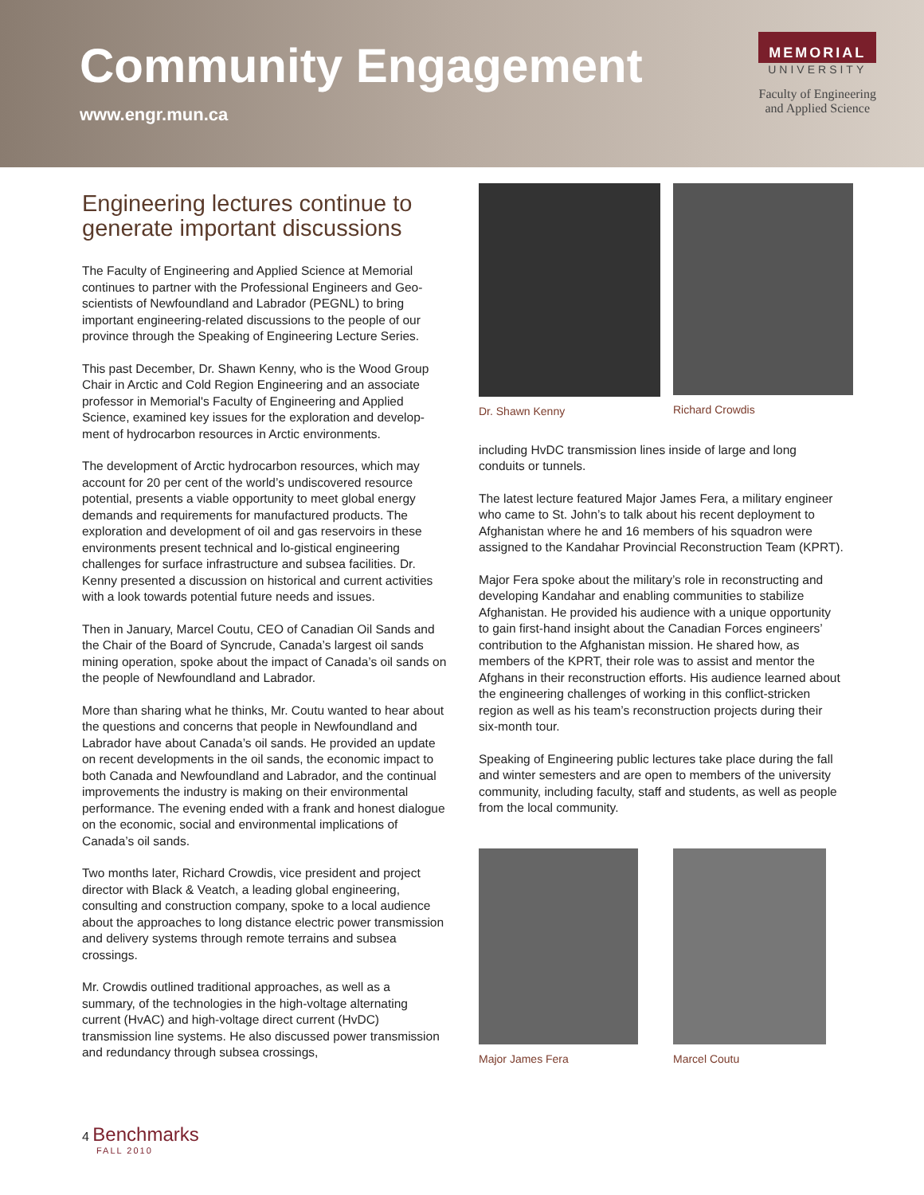Community Engagement
www.engr.mun.ca
MEMORIAL
UNIVERSITY
Faculty of Engineering
and Applied Science
Engineering lectures continue to generate important discussions
The Faculty of Engineering and Applied Science at Memorial continues to partner with the Professional Engineers and Geo-scientists of Newfoundland and Labrador (PEGNL) to bring important engineering-related discussions to the people of our province through the Speaking of Engineering Lecture Series.
This past December, Dr. Shawn Kenny, who is the Wood Group Chair in Arctic and Cold Region Engineering and an associate professor in Memorial's Faculty of Engineering and Applied Science, examined key issues for the exploration and develop-ment of hydrocarbon resources in Arctic environments.
The development of Arctic hydrocarbon resources, which may account for 20 per cent of the world’s undiscovered resource potential, presents a viable opportunity to meet global energy demands and requirements for manufactured products. The exploration and development of oil and gas reservoirs in these environments present technical and lo-gistical engineering challenges for surface infrastructure and subsea facilities. Dr. Kenny presented a discussion on historical and current activities with a look towards potential future needs and issues.
Then in January, Marcel Coutu, CEO of Canadian Oil Sands and the Chair of the Board of Syncrude, Canada’s largest oil sands mining operation, spoke about the impact of Canada’s oil sands on the people of Newfoundland and Labrador.
More than sharing what he thinks, Mr. Coutu wanted to hear about the questions and concerns that people in Newfoundland and Labrador have about Canada’s oil sands. He provided an update on recent developments in the oil sands, the economic impact to both Canada and Newfoundland and Labrador, and the continual improvements the industry is making on their environmental performance. The evening ended with a frank and honest dialogue on the economic, social and environmental implications of Canada’s oil sands.
Two months later, Richard Crowdis, vice president and project director with Black & Veatch, a leading global engineering, consulting and construction company, spoke to a local audience about the approaches to long distance electric power transmission and delivery systems through remote terrains and subsea crossings.
Mr. Crowdis outlined traditional approaches, as well as a summary, of the technologies in the high-voltage alternating current (HvAC) and high-voltage direct current (HvDC) transmission line systems. He also discussed power transmission and redundancy through subsea crossings,
Dr. Shawn Kenny Richard Crowdis
including HvDC transmission lines inside of large and long conduits or tunnels.
The latest lecture featured Major James Fera, a military engineer who came to St. John’s to talk about his recent deployment to Afghanistan where he and 16 members of his squadron were assigned to the Kandahar Provincial Reconstruction Team (KPRT).
Major Fera spoke about the military’s role in reconstructing and developing Kandahar and enabling communities to stabilize Afghanistan. He provided his audience with a unique opportunity to gain first-hand insight about the Canadian Forces engineers’ contribution to the Afghanistan mission. He shared how, as members of the KPRT, their role was to assist and mentor the Afghans in their reconstruction efforts. His audience learned about the engineering challenges of working in this conflict-stricken region as well as his team’s reconstruction projects during their six-month tour.
Speaking of Engineering public lectures take place during the fall and winter semesters and are open to members of the university community, including faculty, staff and students, as well as people from the local community.
Major James Fera Marcel Coutu
4 Benchmarks
FALL 2010